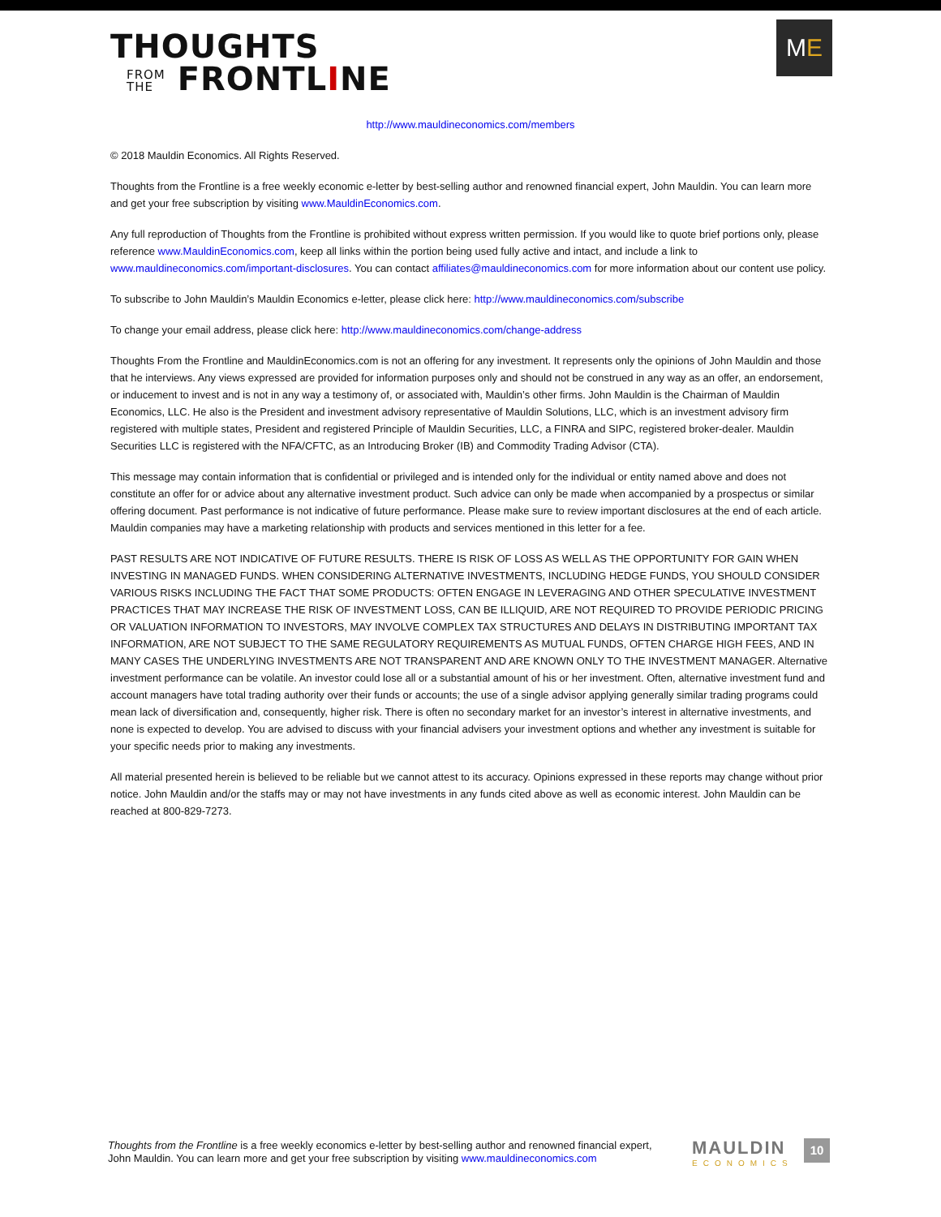THOUGHTS
FROM
THE FRONTLINE
ME
http://www.mauldineconomics.com/members
© 2018 Mauldin Economics. All Rights Reserved.
Thoughts from the Frontline is a free weekly economic e-letter by best-selling author and renowned financial expert, John Mauldin. You can learn more and get your free subscription by visiting www.MauldinEconomics.com.
Any full reproduction of Thoughts from the Frontline is prohibited without express written permission. If you would like to quote brief portions only, please reference www.MauldinEconomics.com, keep all links within the portion being used fully active and intact, and include a link to www.mauldineconomics.com/important-disclosures. You can contact affiliates@mauldineconomics.com for more information about our content use policy.
To subscribe to John Mauldin’s Mauldin Economics e-letter, please click here: http://www.mauldineconomics.com/subscribe
To change your email address, please click here: http://www.mauldineconomics.com/change-address
Thoughts From the Frontline and MauldinEconomics.com is not an offering for any investment. It represents only the opinions of John Mauldin and those that he interviews. Any views expressed are provided for information purposes only and should not be construed in any way as an offer, an endorsement, or inducement to invest and is not in any way a testimony of, or associated with, Mauldin’s other firms. John Mauldin is the Chairman of Mauldin Economics, LLC. He also is the President and investment advisory representative of Mauldin Solutions, LLC, which is an investment advisory firm registered with multiple states, President and registered Principle of Mauldin Securities, LLC, a FINRA and SIPC, registered broker-dealer. Mauldin Securities LLC is registered with the NFA/CFTC, as an Introducing Broker (IB) and Commodity Trading Advisor (CTA).
This message may contain information that is confidential or privileged and is intended only for the individual or entity named above and does not constitute an offer for or advice about any alternative investment product. Such advice can only be made when accompanied by a prospectus or similar offering document. Past performance is not indicative of future performance. Please make sure to review important disclosures at the end of each article. Mauldin companies may have a marketing relationship with products and services mentioned in this letter for a fee.
PAST RESULTS ARE NOT INDICATIVE OF FUTURE RESULTS. THERE IS RISK OF LOSS AS WELL AS THE OPPORTUNITY FOR GAIN WHEN INVESTING IN MANAGED FUNDS. WHEN CONSIDERING ALTERNATIVE INVESTMENTS, INCLUDING HEDGE FUNDS, YOU SHOULD CONSIDER VARIOUS RISKS INCLUDING THE FACT THAT SOME PRODUCTS: OFTEN ENGAGE IN LEVERAGING AND OTHER SPECULATIVE INVESTMENT PRACTICES THAT MAY INCREASE THE RISK OF INVESTMENT LOSS, CAN BE ILLIQUID, ARE NOT REQUIRED TO PROVIDE PERIODIC PRICING OR VALUATION INFORMATION TO INVESTORS, MAY INVOLVE COMPLEX TAX STRUCTURES AND DELAYS IN DISTRIBUTING IMPORTANT TAX INFORMATION, ARE NOT SUBJECT TO THE SAME REGULATORY REQUIREMENTS AS MUTUAL FUNDS, OFTEN CHARGE HIGH FEES, AND IN MANY CASES THE UNDERLYING INVESTMENTS ARE NOT TRANSPARENT AND ARE KNOWN ONLY TO THE INVESTMENT MANAGER. Alternative investment performance can be volatile. An investor could lose all or a substantial amount of his or her investment. Often, alternative investment fund and account managers have total trading authority over their funds or accounts; the use of a single advisor applying generally similar trading programs could mean lack of diversification and, consequently, higher risk. There is often no secondary market for an investor’s interest in alternative investments, and none is expected to develop. You are advised to discuss with your financial advisers your investment options and whether any investment is suitable for your specific needs prior to making any investments.
All material presented herein is believed to be reliable but we cannot attest to its accuracy. Opinions expressed in these reports may change without prior notice. John Mauldin and/or the staffs may or may not have investments in any funds cited above as well as economic interest. John Mauldin can be reached at 800-829-7273.
Thoughts from the Frontline is a free weekly economics e-letter by best-selling author and renowned financial expert, John Mauldin. You can learn more and get your free subscription by visiting www.mauldineconomics.com
MAULDIN
ECONOMICS
10